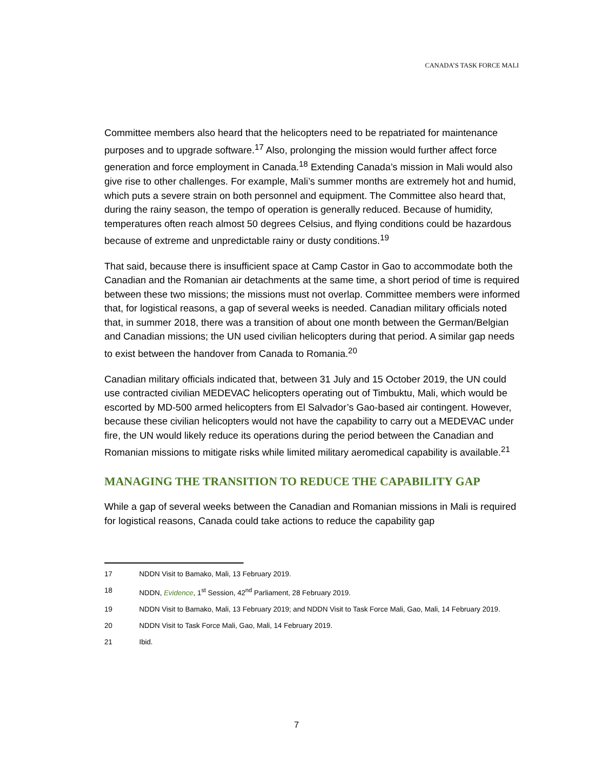CANADA’S TASK FORCE MALI
Committee members also heard that the helicopters need to be repatriated for maintenance purposes and to upgrade software.<sup>17</sup> Also, prolonging the mission would further affect force generation and force employment in Canada.<sup>18</sup> Extending Canada’s mission in Mali would also give rise to other challenges. For example, Mali’s summer months are extremely hot and humid, which puts a severe strain on both personnel and equipment. The Committee also heard that, during the rainy season, the tempo of operation is generally reduced. Because of humidity, temperatures often reach almost 50 degrees Celsius, and flying conditions could be hazardous because of extreme and unpredictable rainy or dusty conditions.<sup>19</sup>
That said, because there is insufficient space at Camp Castor in Gao to accommodate both the Canadian and the Romanian air detachments at the same time, a short period of time is required between these two missions; the missions must not overlap. Committee members were informed that, for logistical reasons, a gap of several weeks is needed. Canadian military officials noted that, in summer 2018, there was a transition of about one month between the German/Belgian and Canadian missions; the UN used civilian helicopters during that period. A similar gap needs to exist between the handover from Canada to Romania.<sup>20</sup>
Canadian military officials indicated that, between 31 July and 15 October 2019, the UN could use contracted civilian MEDEVAC helicopters operating out of Timbuktu, Mali, which would be escorted by MD-500 armed helicopters from El Salvador’s Gao-based air contingent. However, because these civilian helicopters would not have the capability to carry out a MEDEVAC under fire, the UN would likely reduce its operations during the period between the Canadian and Romanian missions to mitigate risks while limited military aeromedical capability is available.<sup>21</sup>
MANAGING THE TRANSITION TO REDUCE THE CAPABILITY GAP
While a gap of several weeks between the Canadian and Romanian missions in Mali is required for logistical reasons, Canada could take actions to reduce the capability gap
17 NDDN Visit to Bamako, Mali, 13 February 2019.
18 NDDN, Evidence, 1<sup>st</sup> Session, 42<sup>nd</sup> Parliament, 28 February 2019.
19 NDDN Visit to Bamako, Mali, 13 February 2019; and NDDN Visit to Task Force Mali, Gao, Mali, 14 February 2019.
20 NDDN Visit to Task Force Mali, Gao, Mali, 14 February 2019.
21 Ibid.
7